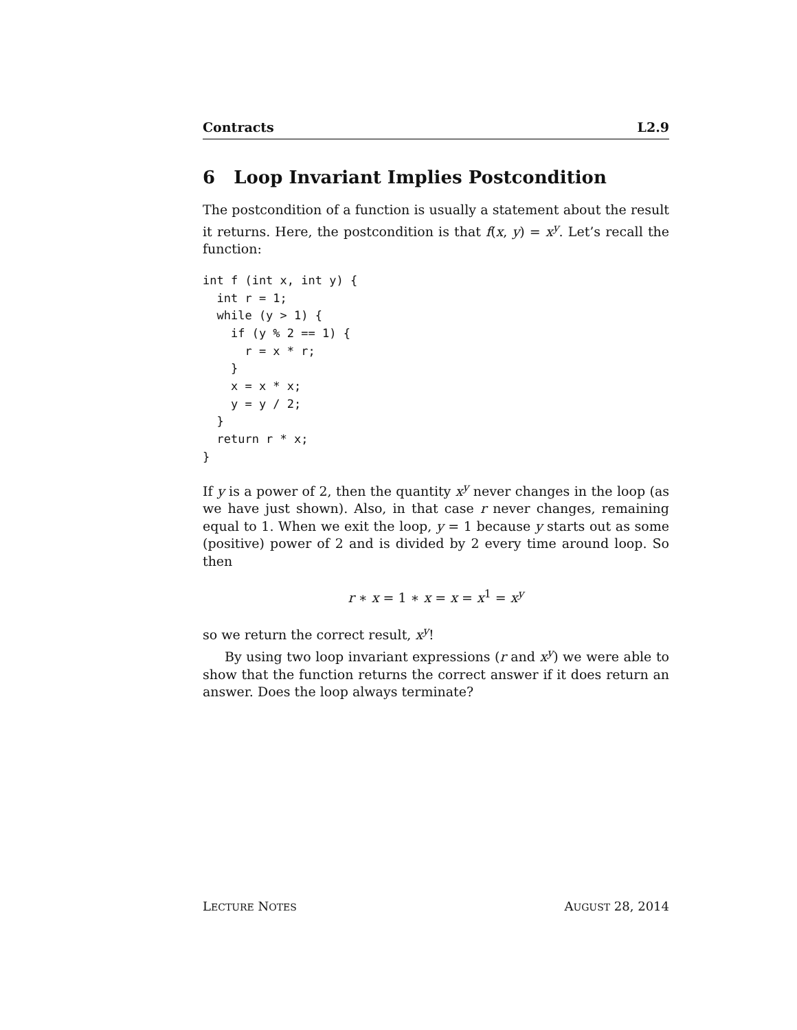Contracts L2.9
6 Loop Invariant Implies Postcondition
The postcondition of a function is usually a statement about the result it returns. Here, the postcondition is that f(x, y) = x<sup>y</sup>. Let’s recall the function:
int f (int x, int y) {
  int r = 1;
  while (y > 1) {
    if (y % 2 == 1) {
      r = x * r;
    }
    x = x * x;
    y = y / 2;
  }
  return r * x;
}
If y is a power of 2, then the quantity x<sup>y</sup> never changes in the loop (as we have just shown). Also, in that case r never changes, remaining equal to 1. When we exit the loop, y = 1 because y starts out as some (positive) power of 2 and is divided by 2 every time around loop. So then
r ∗ x = 1 ∗ x = x = x<sup>1</sup> = x<sup>y</sup>
so we return the correct result, x<sup>y</sup>!
By using two loop invariant expressions (r and x<sup>y</sup>) we were able to show that the function returns the correct answer if it does return an answer. Does the loop always terminate?
LECTURE NOTES AUGUST 28, 2014